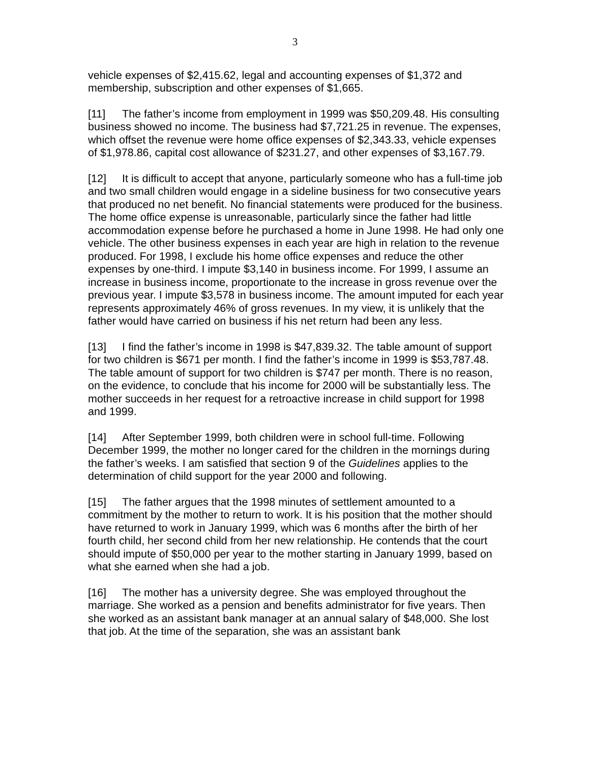3
vehicle expenses of $2,415.62, legal and accounting expenses of $1,372 and membership, subscription and other expenses of $1,665.
[11] The father’s income from employment in 1999 was $50,209.48. His consulting business showed no income. The business had $7,721.25 in revenue. The expenses, which offset the revenue were home office expenses of $2,343.33, vehicle expenses of $1,978.86, capital cost allowance of $231.27, and other expenses of $3,167.79.
[12] It is difficult to accept that anyone, particularly someone who has a full-time job and two small children would engage in a sideline business for two consecutive years that produced no net benefit. No financial statements were produced for the business. The home office expense is unreasonable, particularly since the father had little accommodation expense before he purchased a home in June 1998. He had only one vehicle. The other business expenses in each year are high in relation to the revenue produced. For 1998, I exclude his home office expenses and reduce the other expenses by one-third. I impute $3,140 in business income. For 1999, I assume an increase in business income, proportionate to the increase in gross revenue over the previous year. I impute $3,578 in business income. The amount imputed for each year represents approximately 46% of gross revenues. In my view, it is unlikely that the father would have carried on business if his net return had been any less.
[13] I find the father’s income in 1998 is $47,839.32. The table amount of support for two children is $671 per month. I find the father’s income in 1999 is $53,787.48. The table amount of support for two children is $747 per month. There is no reason, on the evidence, to conclude that his income for 2000 will be substantially less. The mother succeeds in her request for a retroactive increase in child support for 1998 and 1999.
[14] After September 1999, both children were in school full-time. Following December 1999, the mother no longer cared for the children in the mornings during the father’s weeks. I am satisfied that section 9 of the Guidelines applies to the determination of child support for the year 2000 and following.
[15] The father argues that the 1998 minutes of settlement amounted to a commitment by the mother to return to work. It is his position that the mother should have returned to work in January 1999, which was 6 months after the birth of her fourth child, her second child from her new relationship. He contends that the court should impute of $50,000 per year to the mother starting in January 1999, based on what she earned when she had a job.
[16] The mother has a university degree. She was employed throughout the marriage. She worked as a pension and benefits administrator for five years. Then she worked as an assistant bank manager at an annual salary of $48,000. She lost that job. At the time of the separation, she was an assistant bank